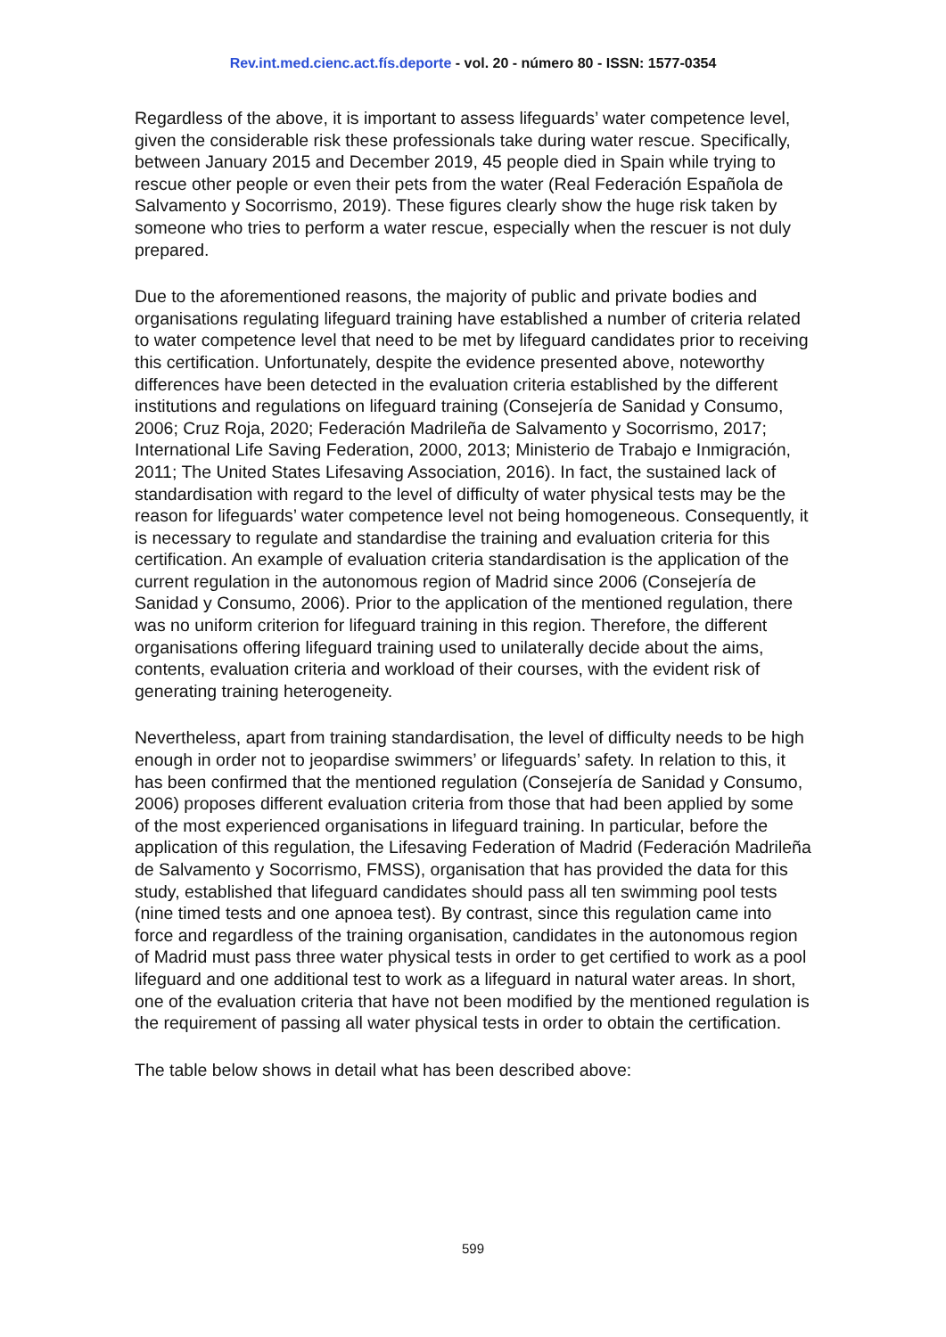Rev.int.med.cienc.act.fís.deporte - vol. 20 - número 80 - ISSN: 1577-0354
Regardless of the above, it is important to assess lifeguards’ water competence level, given the considerable risk these professionals take during water rescue. Specifically, between January 2015 and December 2019, 45 people died in Spain while trying to rescue other people or even their pets from the water (Real Federación Española de Salvamento y Socorrismo, 2019). These figures clearly show the huge risk taken by someone who tries to perform a water rescue, especially when the rescuer is not duly prepared.
Due to the aforementioned reasons, the majority of public and private bodies and organisations regulating lifeguard training have established a number of criteria related to water competence level that need to be met by lifeguard candidates prior to receiving this certification. Unfortunately, despite the evidence presented above, noteworthy differences have been detected in the evaluation criteria established by the different institutions and regulations on lifeguard training (Consejería de Sanidad y Consumo, 2006; Cruz Roja, 2020; Federación Madrileña de Salvamento y Socorrismo, 2017; International Life Saving Federation, 2000, 2013; Ministerio de Trabajo e Inmigración, 2011; The United States Lifesaving Association, 2016). In fact, the sustained lack of standardisation with regard to the level of difficulty of water physical tests may be the reason for lifeguards’ water competence level not being homogeneous. Consequently, it is necessary to regulate and standardise the training and evaluation criteria for this certification. An example of evaluation criteria standardisation is the application of the current regulation in the autonomous region of Madrid since 2006 (Consejería de Sanidad y Consumo, 2006). Prior to the application of the mentioned regulation, there was no uniform criterion for lifeguard training in this region. Therefore, the different organisations offering lifeguard training used to unilaterally decide about the aims, contents, evaluation criteria and workload of their courses, with the evident risk of generating training heterogeneity.
Nevertheless, apart from training standardisation, the level of difficulty needs to be high enough in order not to jeopardise swimmers’ or lifeguards’ safety. In relation to this, it has been confirmed that the mentioned regulation (Consejería de Sanidad y Consumo, 2006) proposes different evaluation criteria from those that had been applied by some of the most experienced organisations in lifeguard training. In particular, before the application of this regulation, the Lifesaving Federation of Madrid (Federación Madrileña de Salvamento y Socorrismo, FMSS), organisation that has provided the data for this study, established that lifeguard candidates should pass all ten swimming pool tests (nine timed tests and one apnoea test). By contrast, since this regulation came into force and regardless of the training organisation, candidates in the autonomous region of Madrid must pass three water physical tests in order to get certified to work as a pool lifeguard and one additional test to work as a lifeguard in natural water areas. In short, one of the evaluation criteria that have not been modified by the mentioned regulation is the requirement of passing all water physical tests in order to obtain the certification.
The table below shows in detail what has been described above:
599